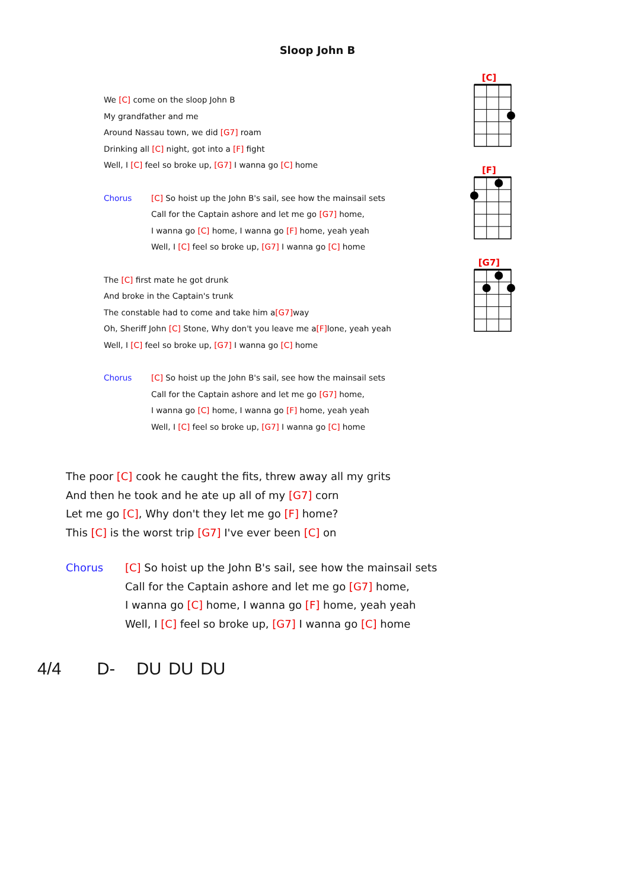Sloop John B
We [C] come on the sloop John B
My grandfather and me
Around Nassau town, we did [G7] roam
Drinking all [C] night, got into a [F] fight
Well, I [C] feel so broke up, [G7] I wanna go [C] home
Chorus [C] So hoist up the John B's sail, see how the mainsail sets
Call for the Captain ashore and let me go [G7] home,
I wanna go [C] home, I wanna go [F] home, yeah yeah
Well, I [C] feel so broke up, [G7] I wanna go [C] home
The [C] first mate he got drunk
And broke in the Captain's trunk
The constable had to come and take him a[G7] way
Oh, Sheriff John [C] Stone, Why don't you leave me a[F] lone, yeah yeah
Well, I [C] feel so broke up, [G7] I wanna go [C] home
Chorus [C] So hoist up the John B's sail, see how the mainsail sets
Call for the Captain ashore and let me go [G7] home,
I wanna go [C] home, I wanna go [F] home, yeah yeah
Well, I [C] feel so broke up, [G7] I wanna go [C] home
[C]
[F]
[G7]
The poor [C] cook he caught the fits, threw away all my grits
And then he took and he ate up all of my [G7] corn
Let me go [C], Why don't they let me go [F] home?
This [C] is the worst trip [G7] I've ever been [C] on
Chorus [C] So hoist up the John B's sail, see how the mainsail sets
Call for the Captain ashore and let me go [G7] home,
I wanna go [C] home, I wanna go [F] home, yeah yeah
Well, I [C] feel so broke up, [G7] I wanna go [C] home
4/4 D- DU DU DU